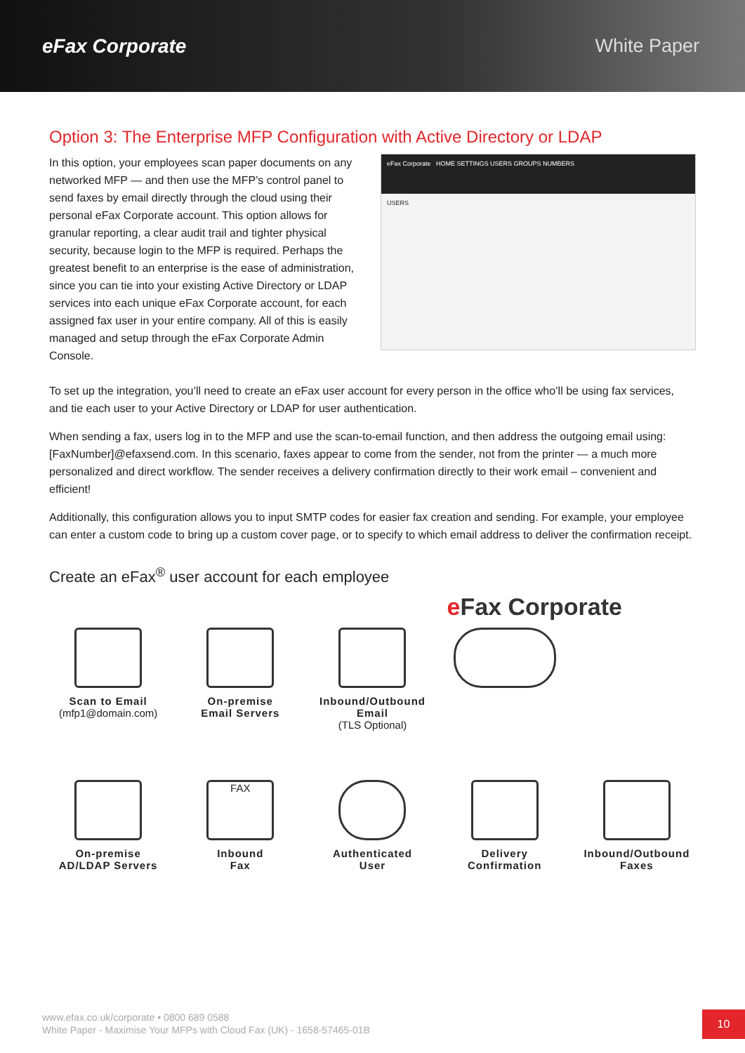eFax Corporate White Paper
Option 3: The Enterprise MFP Configuration with Active Directory or LDAP
In this option, your employees scan paper documents on any networked MFP — and then use the MFP’s control panel to send faxes by email directly through the cloud using their personal eFax Corporate account. This option allows for granular reporting, a clear audit trail and tighter physical security, because login to the MFP is required. Perhaps the greatest benefit to an enterprise is the ease of administration, since you can tie into your existing Active Directory or LDAP services into each unique eFax Corporate account, for each assigned fax user in your entire company. All of this is easily managed and setup through the eFax Corporate Admin Console.
eFax Corporate HOME SETTINGS USERS GROUPS NUMBERS
USERS
To set up the integration, you’ll need to create an eFax user account for every person in the office who’ll be using fax services, and tie each user to your Active Directory or LDAP for user authentication.
When sending a fax, users log in to the MFP and use the scan-to-email function, and then address the outgoing email using: [FaxNumber]@efaxsend.com. In this scenario, faxes appear to come from the sender, not from the printer — a much more personalized and direct workflow. The sender receives a delivery confirmation directly to their work email – convenient and efficient!
Additionally, this configuration allows you to input SMTP codes for easier fax creation and sending. For example, your employee can enter a custom code to bring up a custom cover page, or to specify to which email address to deliver the confirmation receipt.
Create an eFax<sup>®</sup> user account for each employee
e Fax Corporate
Scan to Email
(mfp1@domain.com)
On-premise
Email Servers
Inbound/Outbound Email
(TLS Optional)
On-premise
AD/LDAP Servers
FAX
Inbound
Fax
Authenticated
User
Delivery
Confirmation
Inbound/Outbound
Faxes
www.efax.co.uk/corporate • 0800 689 0588
White Paper - Maximise Your MFPs with Cloud Fax (UK) - 1658-57465-01B
10